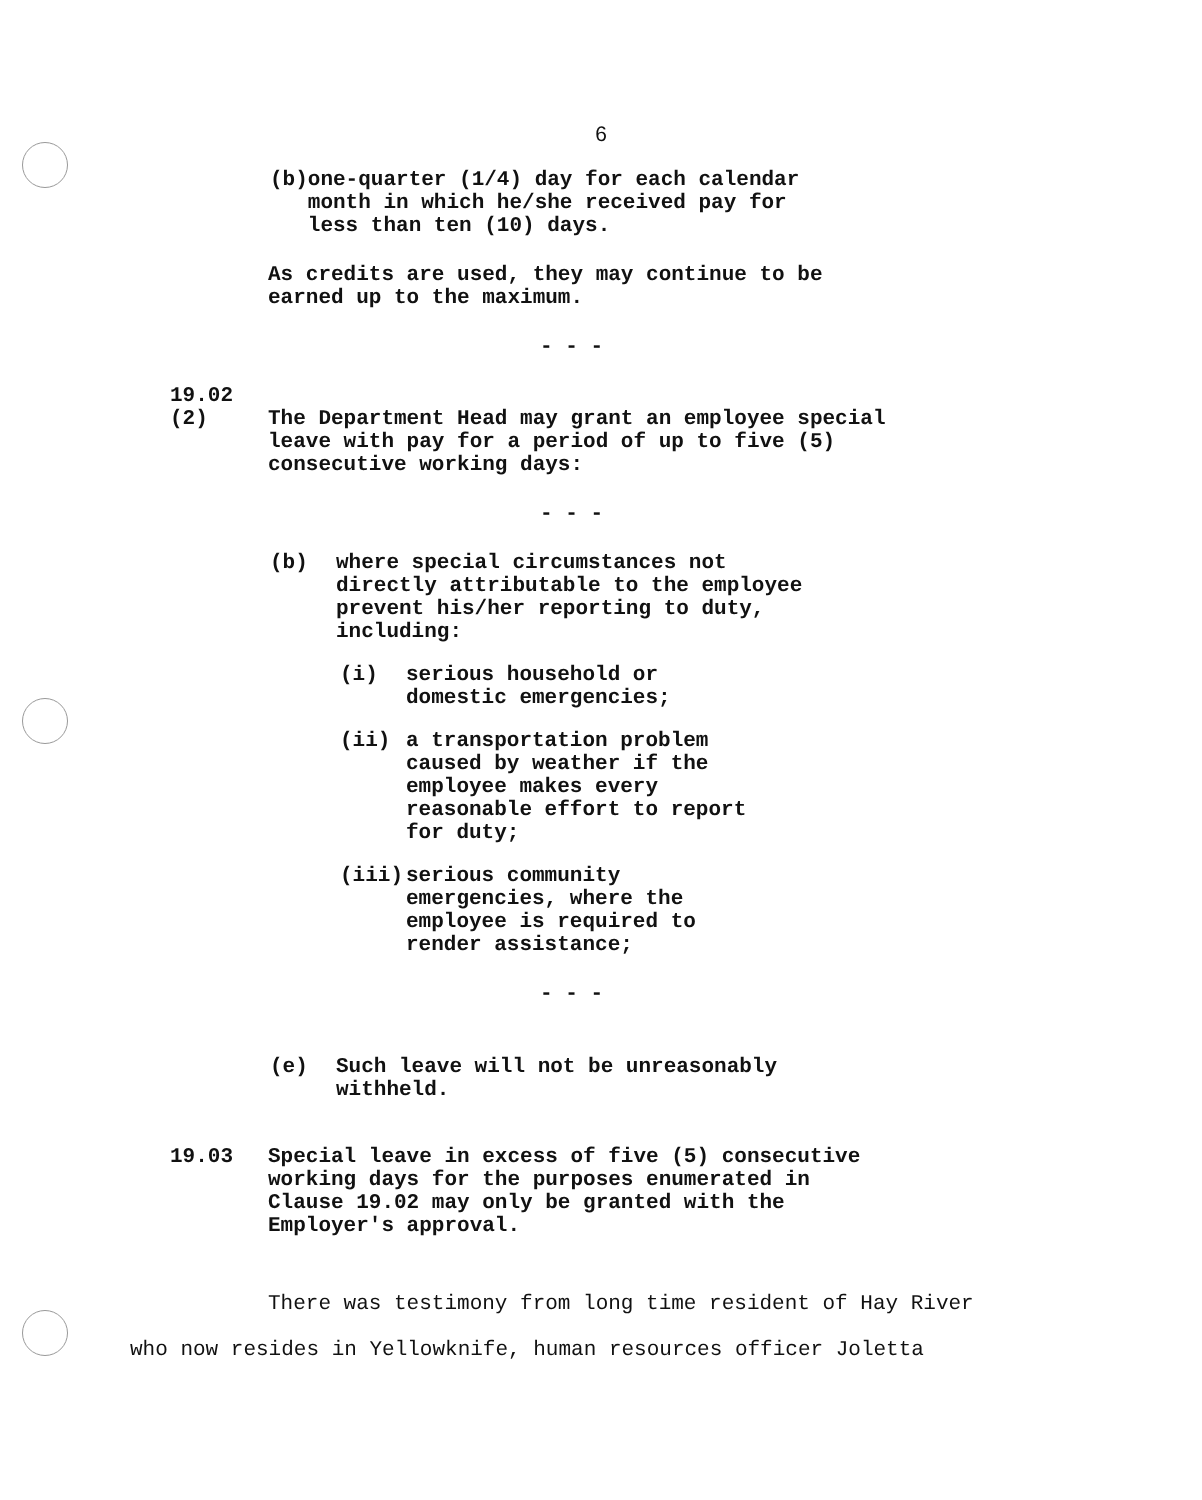6
(b) one-quarter (1/4) day for each calendar month in which he/she received pay for less than ten (10) days.
As credits are used, they may continue to be earned up to the maximum.
- - -
19.02
(2) The Department Head may grant an employee special leave with pay for a period of up to five (5) consecutive working days:
- - -
(b) where special circumstances not directly attributable to the employee prevent his/her reporting to duty, including:
(i) serious household or domestic emergencies;
(ii) a transportation problem caused by weather if the employee makes every reasonable effort to report for duty;
(iii) serious community emergencies, where the employee is required to render assistance;
- - -
(e) Such leave will not be unreasonably withheld.
19.03 Special leave in excess of five (5) consecutive working days for the purposes enumerated in Clause 19.02 may only be granted with the Employer's approval.
There was testimony from long time resident of Hay River
who now resides in Yellowknife, human resources officer Joletta